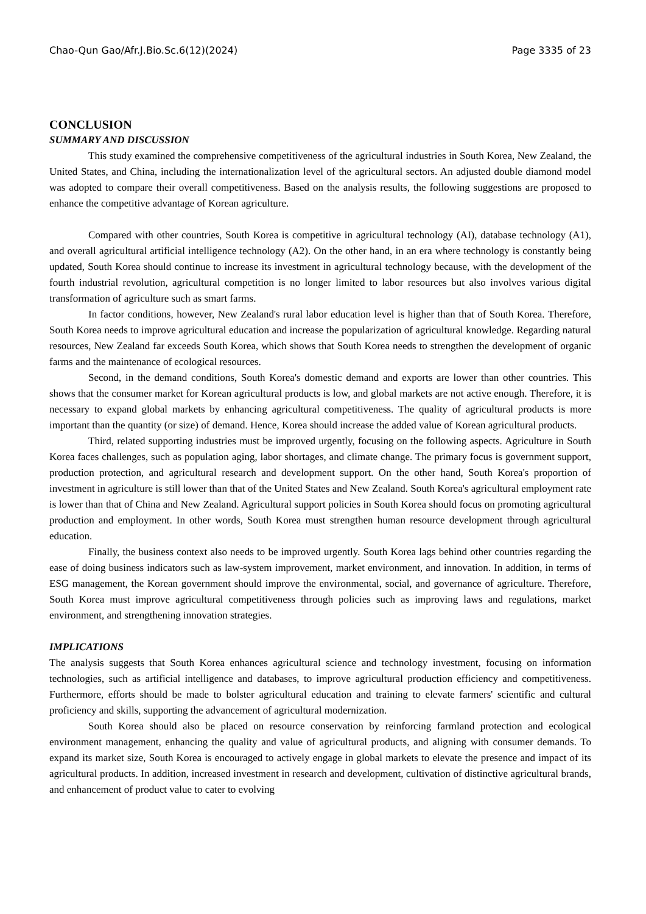Chao-Qun Gao/Afr.J.Bio.Sc.6(12)(2024) Page 3335 of 23
CONCLUSION
SUMMARY AND DISCUSSION
This study examined the comprehensive competitiveness of the agricultural industries in South Korea, New Zealand, the United States, and China, including the internationalization level of the agricultural sectors. An adjusted double diamond model was adopted to compare their overall competitiveness. Based on the analysis results, the following suggestions are proposed to enhance the competitive advantage of Korean agriculture.
Compared with other countries, South Korea is competitive in agricultural technology (AI), database technology (A1), and overall agricultural artificial intelligence technology (A2). On the other hand, in an era where technology is constantly being updated, South Korea should continue to increase its investment in agricultural technology because, with the development of the fourth industrial revolution, agricultural competition is no longer limited to labor resources but also involves various digital transformation of agriculture such as smart farms.
In factor conditions, however, New Zealand's rural labor education level is higher than that of South Korea. Therefore, South Korea needs to improve agricultural education and increase the popularization of agricultural knowledge. Regarding natural resources, New Zealand far exceeds South Korea, which shows that South Korea needs to strengthen the development of organic farms and the maintenance of ecological resources.
Second, in the demand conditions, South Korea's domestic demand and exports are lower than other countries. This shows that the consumer market for Korean agricultural products is low, and global markets are not active enough. Therefore, it is necessary to expand global markets by enhancing agricultural competitiveness. The quality of agricultural products is more important than the quantity (or size) of demand. Hence, Korea should increase the added value of Korean agricultural products.
Third, related supporting industries must be improved urgently, focusing on the following aspects. Agriculture in South Korea faces challenges, such as population aging, labor shortages, and climate change. The primary focus is government support, production protection, and agricultural research and development support. On the other hand, South Korea's proportion of investment in agriculture is still lower than that of the United States and New Zealand. South Korea's agricultural employment rate is lower than that of China and New Zealand. Agricultural support policies in South Korea should focus on promoting agricultural production and employment. In other words, South Korea must strengthen human resource development through agricultural education.
Finally, the business context also needs to be improved urgently. South Korea lags behind other countries regarding the ease of doing business indicators such as law-system improvement, market environment, and innovation. In addition, in terms of ESG management, the Korean government should improve the environmental, social, and governance of agriculture. Therefore, South Korea must improve agricultural competitiveness through policies such as improving laws and regulations, market environment, and strengthening innovation strategies.
IMPLICATIONS
The analysis suggests that South Korea enhances agricultural science and technology investment, focusing on information technologies, such as artificial intelligence and databases, to improve agricultural production efficiency and competitiveness. Furthermore, efforts should be made to bolster agricultural education and training to elevate farmers' scientific and cultural proficiency and skills, supporting the advancement of agricultural modernization.
South Korea should also be placed on resource conservation by reinforcing farmland protection and ecological environment management, enhancing the quality and value of agricultural products, and aligning with consumer demands. To expand its market size, South Korea is encouraged to actively engage in global markets to elevate the presence and impact of its agricultural products. In addition, increased investment in research and development, cultivation of distinctive agricultural brands, and enhancement of product value to cater to evolving